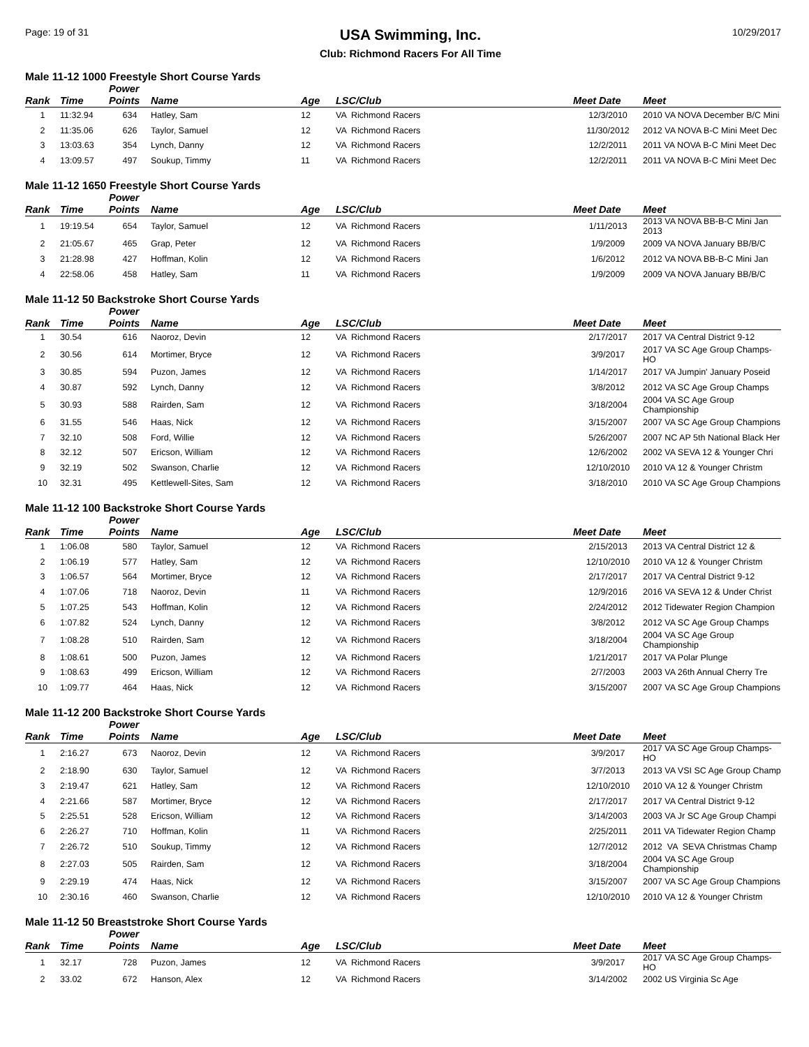Page: 19 of 31
USA Swimming, Inc.
Club: Richmond Racers For All Time
10/29/2017
Male 11-12 1000 Freestyle Short Course Yards
| Rank | Time | Power Points | Name | Age | LSC/Club | Meet Date | Meet |
| --- | --- | --- | --- | --- | --- | --- | --- |
| 1 | 11:32.94 | 634 | Hatley, Sam | 12 | VA Richmond Racers | 12/3/2010 | 2010 VA NOVA December B/C Mini |
| 2 | 11:35.06 | 626 | Taylor, Samuel | 12 | VA Richmond Racers | 11/30/2012 | 2012 VA NOVA B-C Mini Meet Dec |
| 3 | 13:03.63 | 354 | Lynch, Danny | 12 | VA Richmond Racers | 12/2/2011 | 2011 VA NOVA B-C Mini Meet Dec |
| 4 | 13:09.57 | 497 | Soukup, Timmy | 11 | VA Richmond Racers | 12/2/2011 | 2011 VA NOVA B-C Mini Meet Dec |
Male 11-12 1650 Freestyle Short Course Yards
| Rank | Time | Power Points | Name | Age | LSC/Club | Meet Date | Meet |
| --- | --- | --- | --- | --- | --- | --- | --- |
| 1 | 19:19.54 | 654 | Taylor, Samuel | 12 | VA Richmond Racers | 1/11/2013 | 2013 VA NOVA BB-B-C Mini Jan 2013 |
| 2 | 21:05.67 | 465 | Grap, Peter | 12 | VA Richmond Racers | 1/9/2009 | 2009 VA NOVA January BB/B/C |
| 3 | 21:28.98 | 427 | Hoffman, Kolin | 12 | VA Richmond Racers | 1/6/2012 | 2012 VA NOVA BB-B-C Mini Jan |
| 4 | 22:58.06 | 458 | Hatley, Sam | 11 | VA Richmond Racers | 1/9/2009 | 2009 VA NOVA January BB/B/C |
Male 11-12 50 Backstroke Short Course Yards
| Rank | Time | Power Points | Name | Age | LSC/Club | Meet Date | Meet |
| --- | --- | --- | --- | --- | --- | --- | --- |
| 1 | 30.54 | 616 | Naoroz, Devin | 12 | VA Richmond Racers | 2/17/2017 | 2017 VA Central District 9-12 |
| 2 | 30.56 | 614 | Mortimer, Bryce | 12 | VA Richmond Racers | 3/9/2017 | 2017 VA SC Age Group Champs-HO |
| 3 | 30.85 | 594 | Puzon, James | 12 | VA Richmond Racers | 1/14/2017 | 2017 VA Jumpin' January Poseid |
| 4 | 30.87 | 592 | Lynch, Danny | 12 | VA Richmond Racers | 3/8/2012 | 2012 VA SC Age Group Champs |
| 5 | 30.93 | 588 | Rairden, Sam | 12 | VA Richmond Racers | 3/18/2004 | 2004 VA SC Age Group Championship |
| 6 | 31.55 | 546 | Haas, Nick | 12 | VA Richmond Racers | 3/15/2007 | 2007 VA SC Age Group Champions |
| 7 | 32.10 | 508 | Ford, Willie | 12 | VA Richmond Racers | 5/26/2007 | 2007 NC AP 5th National Black Her |
| 8 | 32.12 | 507 | Ericson, William | 12 | VA Richmond Racers | 12/6/2002 | 2002 VA SEVA 12 & Younger Chri |
| 9 | 32.19 | 502 | Swanson, Charlie | 12 | VA Richmond Racers | 12/10/2010 | 2010 VA 12 & Younger Christm |
| 10 | 32.31 | 495 | Kettlewell-Sites, Sam | 12 | VA Richmond Racers | 3/18/2010 | 2010 VA SC Age Group Champions |
Male 11-12 100 Backstroke Short Course Yards
| Rank | Time | Power Points | Name | Age | LSC/Club | Meet Date | Meet |
| --- | --- | --- | --- | --- | --- | --- | --- |
| 1 | 1:06.08 | 580 | Taylor, Samuel | 12 | VA Richmond Racers | 2/15/2013 | 2013 VA Central District 12 & |
| 2 | 1:06.19 | 577 | Hatley, Sam | 12 | VA Richmond Racers | 12/10/2010 | 2010 VA 12 & Younger Christm |
| 3 | 1:06.57 | 564 | Mortimer, Bryce | 12 | VA Richmond Racers | 2/17/2017 | 2017 VA Central District 9-12 |
| 4 | 1:07.06 | 718 | Naoroz, Devin | 11 | VA Richmond Racers | 12/9/2016 | 2016 VA SEVA 12 & Under Christ |
| 5 | 1:07.25 | 543 | Hoffman, Kolin | 12 | VA Richmond Racers | 2/24/2012 | 2012 Tidewater Region Champion |
| 6 | 1:07.82 | 524 | Lynch, Danny | 12 | VA Richmond Racers | 3/8/2012 | 2012 VA SC Age Group Champs |
| 7 | 1:08.28 | 510 | Rairden, Sam | 12 | VA Richmond Racers | 3/18/2004 | 2004 VA SC Age Group Championship |
| 8 | 1:08.61 | 500 | Puzon, James | 12 | VA Richmond Racers | 1/21/2017 | 2017 VA Polar Plunge |
| 9 | 1:08.63 | 499 | Ericson, William | 12 | VA Richmond Racers | 2/7/2003 | 2003 VA 26th Annual Cherry Tre |
| 10 | 1:09.77 | 464 | Haas, Nick | 12 | VA Richmond Racers | 3/15/2007 | 2007 VA SC Age Group Champions |
Male 11-12 200 Backstroke Short Course Yards
| Rank | Time | Power Points | Name | Age | LSC/Club | Meet Date | Meet |
| --- | --- | --- | --- | --- | --- | --- | --- |
| 1 | 2:16.27 | 673 | Naoroz, Devin | 12 | VA Richmond Racers | 3/9/2017 | 2017 VA SC Age Group Champs-HO |
| 2 | 2:18.90 | 630 | Taylor, Samuel | 12 | VA Richmond Racers | 3/7/2013 | 2013 VA VSI SC Age Group Champ |
| 3 | 2:19.47 | 621 | Hatley, Sam | 12 | VA Richmond Racers | 12/10/2010 | 2010 VA 12 & Younger Christm |
| 4 | 2:21.66 | 587 | Mortimer, Bryce | 12 | VA Richmond Racers | 2/17/2017 | 2017 VA Central District 9-12 |
| 5 | 2:25.51 | 528 | Ericson, William | 12 | VA Richmond Racers | 3/14/2003 | 2003 VA Jr SC Age Group Champi |
| 6 | 2:26.27 | 710 | Hoffman, Kolin | 11 | VA Richmond Racers | 2/25/2011 | 2011 VA Tidewater Region Champ |
| 7 | 2:26.72 | 510 | Soukup, Timmy | 12 | VA Richmond Racers | 12/7/2012 | 2012 VA SEVA Christmas Champ |
| 8 | 2:27.03 | 505 | Rairden, Sam | 12 | VA Richmond Racers | 3/18/2004 | 2004 VA SC Age Group Championship |
| 9 | 2:29.19 | 474 | Haas, Nick | 12 | VA Richmond Racers | 3/15/2007 | 2007 VA SC Age Group Champions |
| 10 | 2:30.16 | 460 | Swanson, Charlie | 12 | VA Richmond Racers | 12/10/2010 | 2010 VA 12 & Younger Christm |
Male 11-12 50 Breaststroke Short Course Yards
| Rank | Time | Power Points | Name | Age | LSC/Club | Meet Date | Meet |
| --- | --- | --- | --- | --- | --- | --- | --- |
| 1 | 32.17 | 728 | Puzon, James | 12 | VA Richmond Racers | 3/9/2017 | 2017 VA SC Age Group Champs-HO |
| 2 | 33.02 | 672 | Hanson, Alex | 12 | VA Richmond Racers | 3/14/2002 | 2002 US Virginia Sc Age |